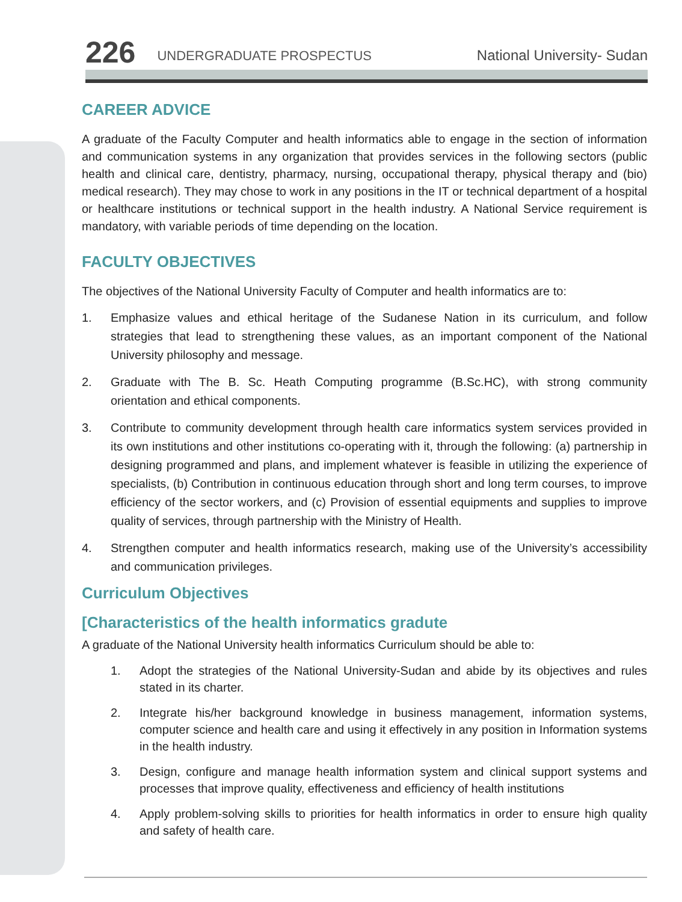226
UNDERGRADUATE PROSPECTUS
National University- Sudan
CAREER ADVICE
A graduate of the Faculty Computer and health informatics able to engage in the section of information and communication systems in any organization that provides services in the following sectors (public health and clinical care, dentistry, pharmacy, nursing, occupational therapy, physical therapy and (bio) medical research). They may chose to work in any positions in the IT or technical department of a hospital or healthcare institutions or technical support in the health industry. A National Service requirement is mandatory, with variable periods of time depending on the location.
FACULTY OBJECTIVES
The objectives of the National University Faculty of Computer and health informatics are to:
1. Emphasize values and ethical heritage of the Sudanese Nation in its curriculum, and follow strategies that lead to strengthening these values, as an important component of the National University philosophy and message.
2. Graduate with The B. Sc. Heath Computing programme (B.Sc.HC), with strong community orientation and ethical components.
3. Contribute to community development through health care informatics system services provided in its own institutions and other institutions co-operating with it, through the following: (a) partnership in designing programmed and plans, and implement whatever is feasible in utilizing the experience of specialists, (b) Contribution in continuous education through short and long term courses, to improve efficiency of the sector workers, and (c) Provision of essential equipments and supplies to improve quality of services, through partnership with the Ministry of Health.
4. Strengthen computer and health informatics research, making use of the University’s accessibility and communication privileges.
Curriculum Objectives
[Characteristics of the health informatics gradute
A graduate of the National University health informatics Curriculum should be able to:
1. Adopt the strategies of the National University-Sudan and abide by its objectives and rules stated in its charter.
2. Integrate his/her background knowledge in business management, information systems, computer science and health care and using it effectively in any position in Information systems in the health industry.
3. Design, configure and manage health information system and clinical support systems and processes that improve quality, effectiveness and efficiency of health institutions
4. Apply problem-solving skills to priorities for health informatics in order to ensure high quality and safety of health care.